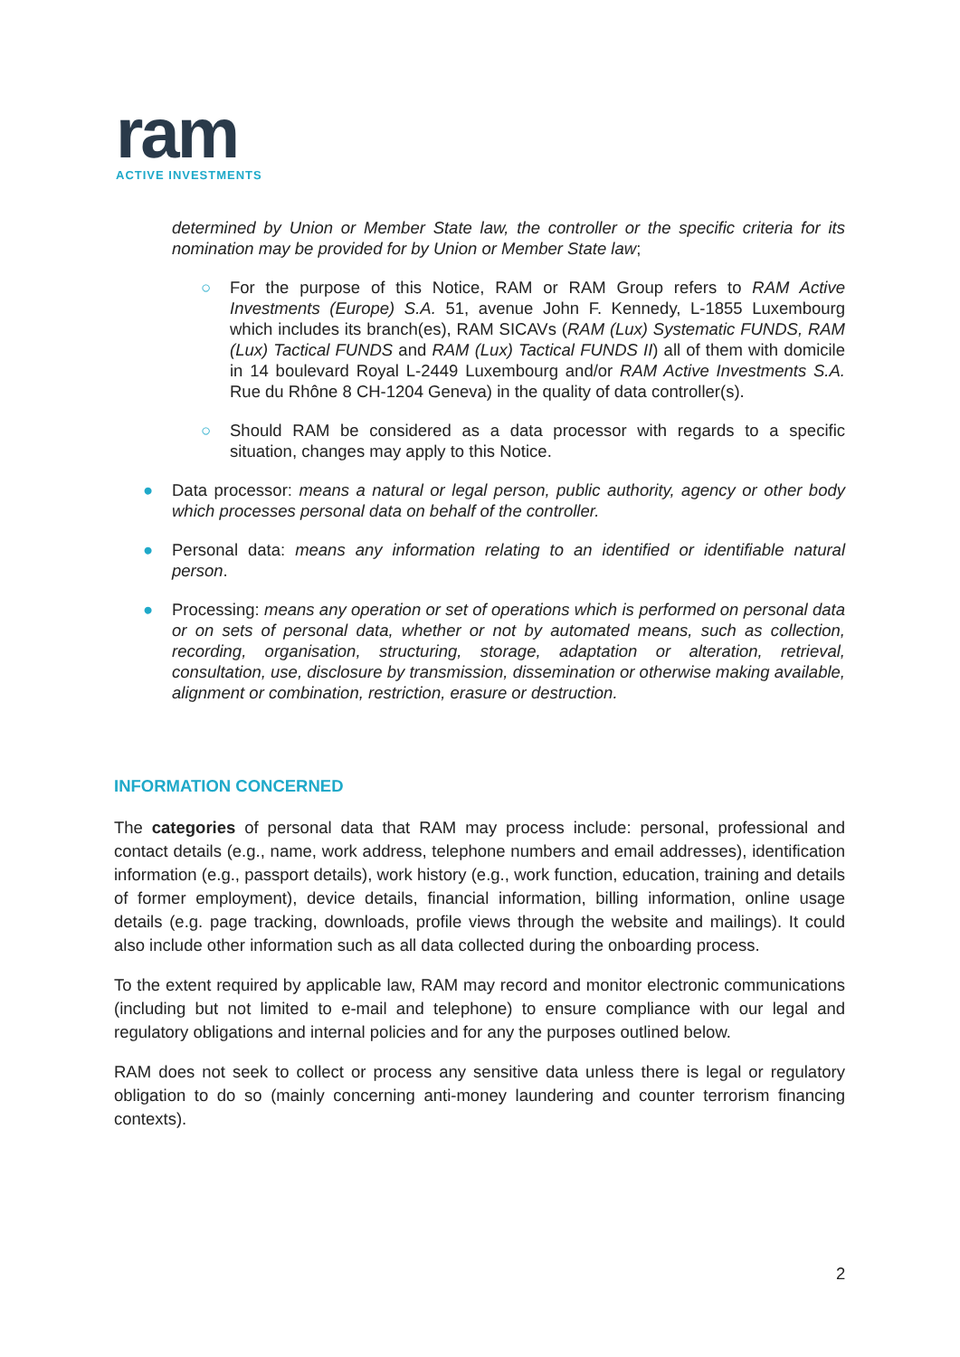ram
ACTIVE INVESTMENTS
determined by Union or Member State law, the controller or the specific criteria for its nomination may be provided for by Union or Member State law;
○ For the purpose of this Notice, RAM or RAM Group refers to RAM Active Investments (Europe) S.A. 51, avenue John F. Kennedy, L-1855 Luxembourg which includes its branch(es), RAM SICAVs (RAM (Lux) Systematic FUNDS, RAM (Lux) Tactical FUNDS and RAM (Lux) Tactical FUNDS II) all of them with domicile in 14 boulevard Royal L-2449 Luxembourg and/or RAM Active Investments S.A. Rue du Rhône 8 CH-1204 Geneva) in the quality of data controller(s).
○ Should RAM be considered as a data processor with regards to a specific situation, changes may apply to this Notice.
● Data processor: means a natural or legal person, public authority, agency or other body which processes personal data on behalf of the controller.
● Personal data: means any information relating to an identified or identifiable natural person.
● Processing: means any operation or set of operations which is performed on personal data or on sets of personal data, whether or not by automated means, such as collection, recording, organisation, structuring, storage, adaptation or alteration, retrieval, consultation, use, disclosure by transmission, dissemination or otherwise making available, alignment or combination, restriction, erasure or destruction.
INFORMATION CONCERNED
The categories of personal data that RAM may process include: personal, professional and contact details (e.g., name, work address, telephone numbers and email addresses), identification information (e.g., passport details), work history (e.g., work function, education, training and details of former employment), device details, financial information, billing information, online usage details (e.g. page tracking, downloads, profile views through the website and mailings). It could also include other information such as all data collected during the onboarding process.
To the extent required by applicable law, RAM may record and monitor electronic communications (including but not limited to e-mail and telephone) to ensure compliance with our legal and regulatory obligations and internal policies and for any the purposes outlined below.
RAM does not seek to collect or process any sensitive data unless there is legal or regulatory obligation to do so (mainly concerning anti-money laundering and counter terrorism financing contexts).
2